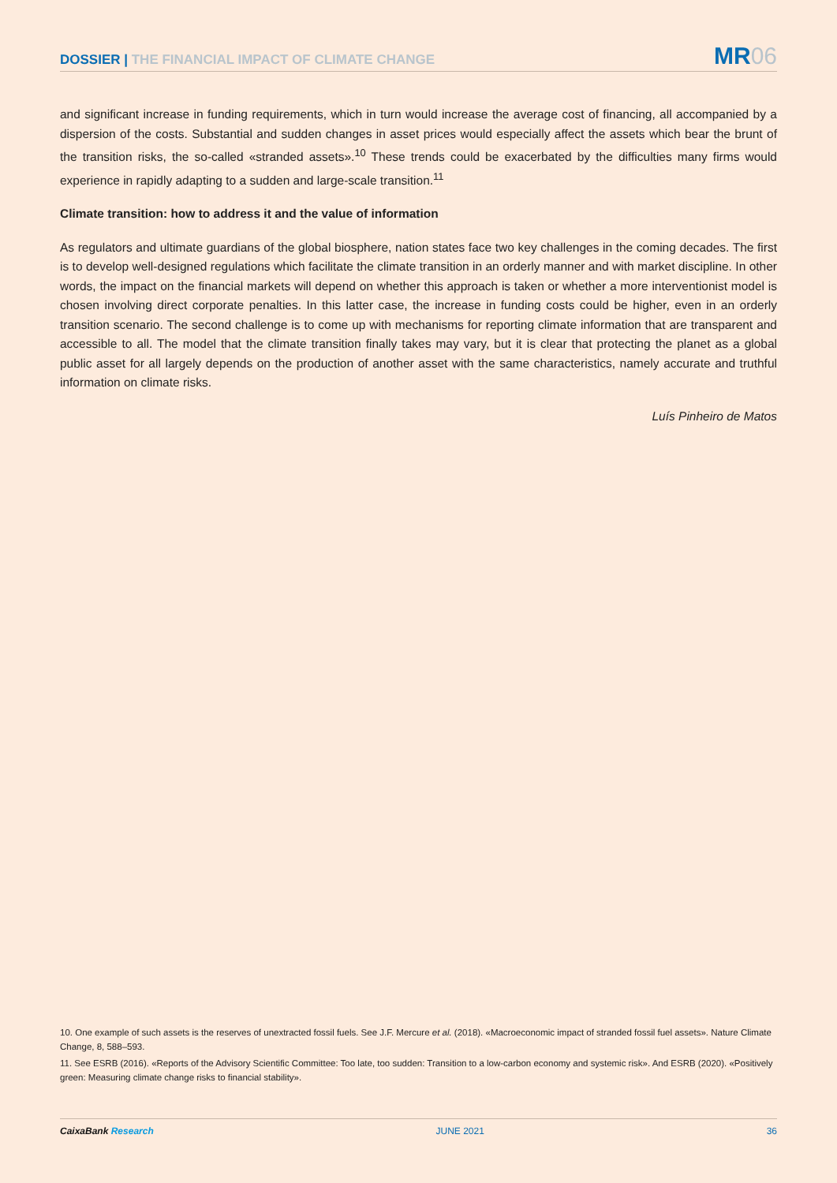DOSSIER | THE FINANCIAL IMPACT OF CLIMATE CHANGE
MR06
and significant increase in funding requirements, which in turn would increase the average cost of financing, all accompanied by a dispersion of the costs. Substantial and sudden changes in asset prices would especially affect the assets which bear the brunt of the transition risks, the so-called «stranded assets».<sup>10</sup> These trends could be exacerbated by the difficulties many firms would experience in rapidly adapting to a sudden and large-scale transition.<sup>11</sup>
Climate transition: how to address it and the value of information
As regulators and ultimate guardians of the global biosphere, nation states face two key challenges in the coming decades. The first is to develop well-designed regulations which facilitate the climate transition in an orderly manner and with market discipline. In other words, the impact on the financial markets will depend on whether this approach is taken or whether a more interventionist model is chosen involving direct corporate penalties. In this latter case, the increase in funding costs could be higher, even in an orderly transition scenario. The second challenge is to come up with mechanisms for reporting climate information that are transparent and accessible to all. The model that the climate transition finally takes may vary, but it is clear that protecting the planet as a global public asset for all largely depends on the production of another asset with the same characteristics, namely accurate and truthful information on climate risks.
Luís Pinheiro de Matos
10. One example of such assets is the reserves of unextracted fossil fuels. See J.F. Mercure et al. (2018). «Macroeconomic impact of stranded fossil fuel assets». Nature Climate Change, 8, 588–593.
11. See ESRB (2016). «Reports of the Advisory Scientific Committee: Too late, too sudden: Transition to a low-carbon economy and systemic risk». And ESRB (2020). «Positively green: Measuring climate change risks to financial stability».
CaixaBank Research JUNE 2021 36